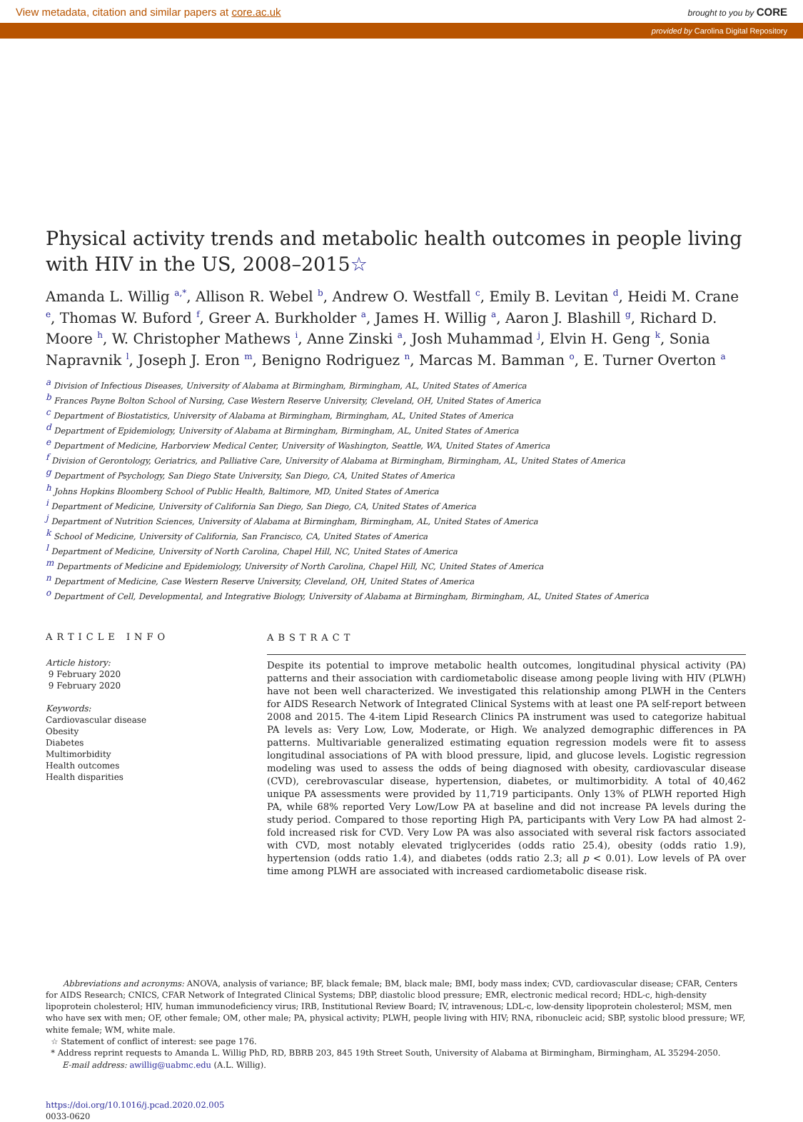View metadata, citation and similar papers at core.ac.uk brought to you by CORE
provided by Carolina Digital Repository
Physical activity trends and metabolic health outcomes in people living with HIV in the US, 2008–2015☆
Amanda L. Willig <sup>a,*</sup>, Allison R. Webel <sup>b</sup>, Andrew O. Westfall <sup>c</sup>, Emily B. Levitan <sup>d</sup>, Heidi M. Crane <sup>e</sup>, Thomas W. Buford <sup>f</sup>, Greer A. Burkholder <sup>a</sup>, James H. Willig <sup>a</sup>, Aaron J. Blashill <sup>g</sup>, Richard D. Moore <sup>h</sup>, W. Christopher Mathews <sup>i</sup>, Anne Zinski <sup>a</sup>, Josh Muhammad <sup>j</sup>, Elvin H. Geng <sup>k</sup>, Sonia Napravnik <sup>l</sup>, Joseph J. Eron <sup>m</sup>, Benigno Rodriguez <sup>n</sup>, Marcas M. Bamman <sup>o</sup>, E. Turner Overton <sup>a</sup>
<sup>a</sup> Division of Infectious Diseases, University of Alabama at Birmingham, Birmingham, AL, United States of America
<sup>b</sup> Frances Payne Bolton School of Nursing, Case Western Reserve University, Cleveland, OH, United States of America
<sup>c</sup> Department of Biostatistics, University of Alabama at Birmingham, Birmingham, AL, United States of America
<sup>d</sup> Department of Epidemiology, University of Alabama at Birmingham, Birmingham, AL, United States of America
<sup>e</sup> Department of Medicine, Harborview Medical Center, University of Washington, Seattle, WA, United States of America
<sup>f</sup> Division of Gerontology, Geriatrics, and Palliative Care, University of Alabama at Birmingham, Birmingham, AL, United States of America
<sup>g</sup> Department of Psychology, San Diego State University, San Diego, CA, United States of America
<sup>h</sup> Johns Hopkins Bloomberg School of Public Health, Baltimore, MD, United States of America
<sup>i</sup> Department of Medicine, University of California San Diego, San Diego, CA, United States of America
<sup>j</sup> Department of Nutrition Sciences, University of Alabama at Birmingham, Birmingham, AL, United States of America
<sup>k</sup> School of Medicine, University of California, San Francisco, CA, United States of America
<sup>l</sup> Department of Medicine, University of North Carolina, Chapel Hill, NC, United States of America
<sup>m</sup> Departments of Medicine and Epidemiology, University of North Carolina, Chapel Hill, NC, United States of America
<sup>n</sup> Department of Medicine, Case Western Reserve University, Cleveland, OH, United States of America
<sup>o</sup> Department of Cell, Developmental, and Integrative Biology, University of Alabama at Birmingham, Birmingham, AL, United States of America
ARTICLE INFO
Article history:
9 February 2020
9 February 2020
Keywords:
Cardiovascular disease
Obesity
Diabetes
Multimorbidity
Health outcomes
Health disparities
ABSTRACT
Despite its potential to improve metabolic health outcomes, longitudinal physical activity (PA) patterns and their association with cardiometabolic disease among people living with HIV (PLWH) have not been well characterized. We investigated this relationship among PLWH in the Centers for AIDS Research Network of Integrated Clinical Systems with at least one PA self-report between 2008 and 2015. The 4-item Lipid Research Clinics PA instrument was used to categorize habitual PA levels as: Very Low, Low, Moderate, or High. We analyzed demographic differences in PA patterns. Multivariable generalized estimating equation regression models were fit to assess longitudinal associations of PA with blood pressure, lipid, and glucose levels. Logistic regression modeling was used to assess the odds of being diagnosed with obesity, cardiovascular disease (CVD), cerebrovascular disease, hypertension, diabetes, or multimorbidity. A total of 40,462 unique PA assessments were provided by 11,719 participants. Only 13% of PLWH reported High PA, while 68% reported Very Low/Low PA at baseline and did not increase PA levels during the study period. Compared to those reporting High PA, participants with Very Low PA had almost 2-fold increased risk for CVD. Very Low PA was also associated with several risk factors associated with CVD, most notably elevated triglycerides (odds ratio 25.4), obesity (odds ratio 1.9), hypertension (odds ratio 1.4), and diabetes (odds ratio 2.3; all p < 0.01). Low levels of PA over time among PLWH are associated with increased cardiometabolic disease risk.
Abbreviations and acronyms: ANOVA, analysis of variance; BF, black female; BM, black male; BMI, body mass index; CVD, cardiovascular disease; CFAR, Centers for AIDS Research; CNICS, CFAR Network of Integrated Clinical Systems; DBP, diastolic blood pressure; EMR, electronic medical record; HDL-c, high-density lipoprotein cholesterol; HIV, human immunodeficiency virus; IRB, Institutional Review Board; IV, intravenous; LDL-c, low-density lipoprotein cholesterol; MSM, men who have sex with men; OF, other female; OM, other male; PA, physical activity; PLWH, people living with HIV; RNA, ribonucleic acid; SBP, systolic blood pressure; WF, white female; WM, white male.
☆ Statement of conflict of interest: see page 176.
* Address reprint requests to Amanda L. Willig PhD, RD, BBRB 203, 845 19th Street South, University of Alabama at Birmingham, Birmingham, AL 35294-2050.
E-mail address: awillig@uabmc.edu (A.L. Willig).
https://doi.org/10.1016/j.pcad.2020.02.005
0033-0620